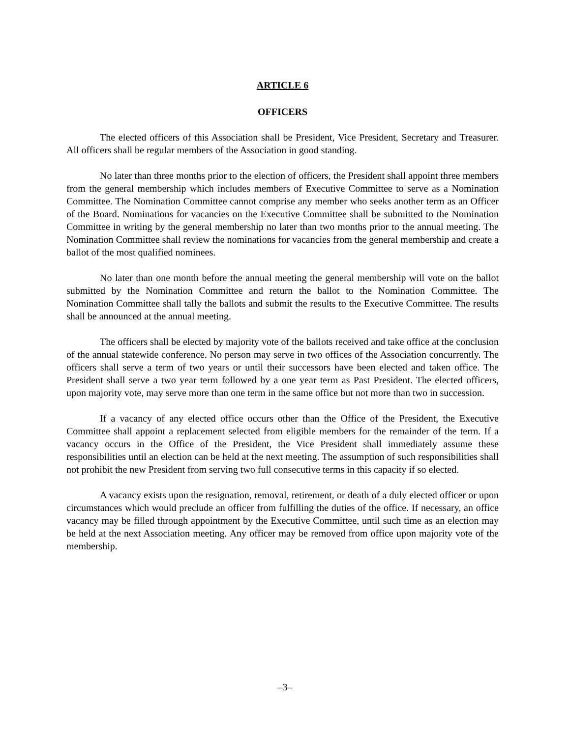ARTICLE 6
OFFICERS
The elected officers of this Association shall be President, Vice President, Secretary and Treasurer. All officers shall be regular members of the Association in good standing.
No later than three months prior to the election of officers, the President shall appoint three members from the general membership which includes members of Executive Committee to serve as a Nomination Committee. The Nomination Committee cannot comprise any member who seeks another term as an Officer of the Board. Nominations for vacancies on the Executive Committee shall be submitted to the Nomination Committee in writing by the general membership no later than two months prior to the annual meeting. The Nomination Committee shall review the nominations for vacancies from the general membership and create a ballot of the most qualified nominees.
No later than one month before the annual meeting the general membership will vote on the ballot submitted by the Nomination Committee and return the ballot to the Nomination Committee. The Nomination Committee shall tally the ballots and submit the results to the Executive Committee. The results shall be announced at the annual meeting.
The officers shall be elected by majority vote of the ballots received and take office at the conclusion of the annual statewide conference. No person may serve in two offices of the Association concurrently. The officers shall serve a term of two years or until their successors have been elected and taken office. The President shall serve a two year term followed by a one year term as Past President. The elected officers, upon majority vote, may serve more than one term in the same office but not more than two in succession.
If a vacancy of any elected office occurs other than the Office of the President, the Executive Committee shall appoint a replacement selected from eligible members for the remainder of the term. If a vacancy occurs in the Office of the President, the Vice President shall immediately assume these responsibilities until an election can be held at the next meeting. The assumption of such responsibilities shall not prohibit the new President from serving two full consecutive terms in this capacity if so elected.
A vacancy exists upon the resignation, removal, retirement, or death of a duly elected officer or upon circumstances which would preclude an officer from fulfilling the duties of the office. If necessary, an office vacancy may be filled through appointment by the Executive Committee, until such time as an election may be held at the next Association meeting. Any officer may be removed from office upon majority vote of the membership.
–3–